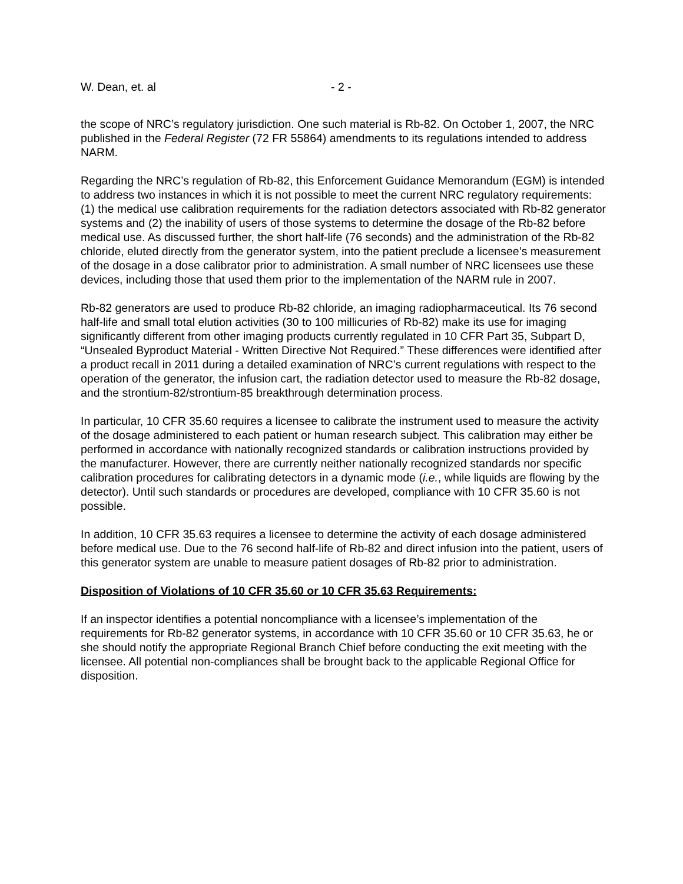W. Dean, et. al - 2 -
the scope of NRC’s regulatory jurisdiction. One such material is Rb-82. On October 1, 2007, the NRC published in the Federal Register (72 FR 55864) amendments to its regulations intended to address NARM.
Regarding the NRC’s regulation of Rb-82, this Enforcement Guidance Memorandum (EGM) is intended to address two instances in which it is not possible to meet the current NRC regulatory requirements: (1) the medical use calibration requirements for the radiation detectors associated with Rb-82 generator systems and (2) the inability of users of those systems to determine the dosage of the Rb-82 before medical use. As discussed further, the short half-life (76 seconds) and the administration of the Rb-82 chloride, eluted directly from the generator system, into the patient preclude a licensee’s measurement of the dosage in a dose calibrator prior to administration. A small number of NRC licensees use these devices, including those that used them prior to the implementation of the NARM rule in 2007.
Rb-82 generators are used to produce Rb-82 chloride, an imaging radiopharmaceutical. Its 76 second half-life and small total elution activities (30 to 100 millicuries of Rb-82) make its use for imaging significantly different from other imaging products currently regulated in 10 CFR Part 35, Subpart D, “Unsealed Byproduct Material - Written Directive Not Required.” These differences were identified after a product recall in 2011 during a detailed examination of NRC’s current regulations with respect to the operation of the generator, the infusion cart, the radiation detector used to measure the Rb-82 dosage, and the strontium-82/strontium-85 breakthrough determination process.
In particular, 10 CFR 35.60 requires a licensee to calibrate the instrument used to measure the activity of the dosage administered to each patient or human research subject. This calibration may either be performed in accordance with nationally recognized standards or calibration instructions provided by the manufacturer. However, there are currently neither nationally recognized standards nor specific calibration procedures for calibrating detectors in a dynamic mode (i.e., while liquids are flowing by the detector). Until such standards or procedures are developed, compliance with 10 CFR 35.60 is not possible.
In addition, 10 CFR 35.63 requires a licensee to determine the activity of each dosage administered before medical use. Due to the 76 second half-life of Rb-82 and direct infusion into the patient, users of this generator system are unable to measure patient dosages of Rb-82 prior to administration.
Disposition of Violations of 10 CFR 35.60 or 10 CFR 35.63 Requirements:
If an inspector identifies a potential noncompliance with a licensee’s implementation of the requirements for Rb-82 generator systems, in accordance with 10 CFR 35.60 or 10 CFR 35.63, he or she should notify the appropriate Regional Branch Chief before conducting the exit meeting with the licensee. All potential non-compliances shall be brought back to the applicable Regional Office for disposition.